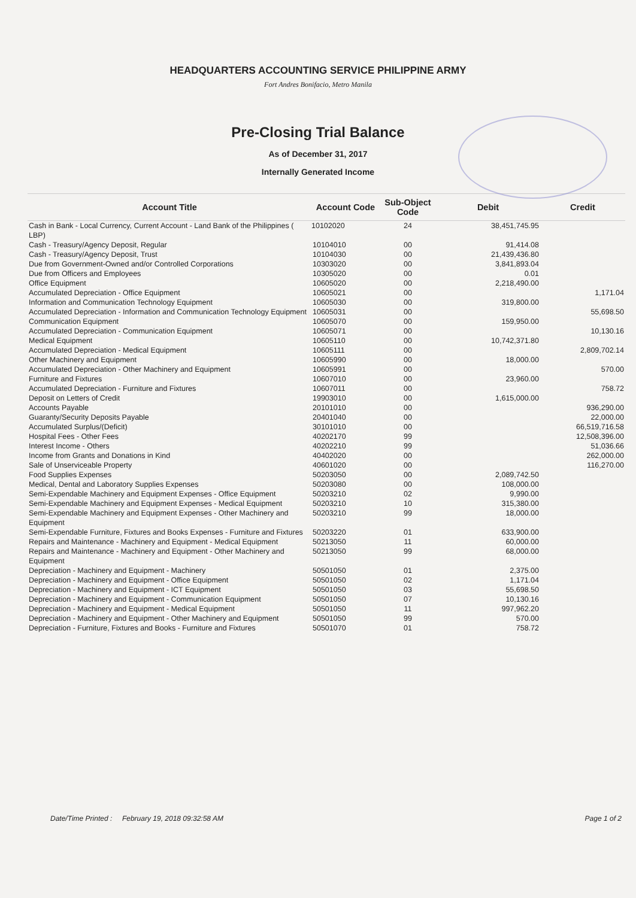HEADQUARTERS ACCOUNTING SERVICE PHILIPPINE ARMY
Fort Andres Bonifacio, Metro Manila
Pre-Closing Trial Balance
As of December 31, 2017
Internally Generated Income
| Account Title | Account Code | Sub-Object Code | Debit | Credit |
| --- | --- | --- | --- | --- |
| Cash in Bank - Local Currency, Current Account - Land Bank of the Philippines ( LBP) | 10102020 | 24 | 38,451,745.95 | |
| Cash - Treasury/Agency Deposit, Regular | 10104010 | 00 | 91,414.08 | |
| Cash - Treasury/Agency Deposit, Trust | 10104030 | 00 | 21,439,436.80 | |
| Due from Government-Owned and/or Controlled Corporations | 10303020 | 00 | 3,841,893.04 | |
| Due from Officers and Employees | 10305020 | 00 | 0.01 | |
| Office Equipment | 10605020 | 00 | 2,218,490.00 | |
| Accumulated Depreciation - Office Equipment | 10605021 | 00 | | 1,171.04 |
| Information and Communication Technology Equipment | 10605030 | 00 | 319,800.00 | |
| Accumulated Depreciation - Information and Communication Technology Equipment | 10605031 | 00 | | 55,698.50 |
| Communication Equipment | 10605070 | 00 | 159,950.00 | |
| Accumulated Depreciation - Communication Equipment | 10605071 | 00 | | 10,130.16 |
| Medical Equipment | 10605110 | 00 | 10,742,371.80 | |
| Accumulated Depreciation - Medical Equipment | 10605111 | 00 | | 2,809,702.14 |
| Other Machinery and Equipment | 10605990 | 00 | 18,000.00 | |
| Accumulated Depreciation - Other Machinery and Equipment | 10605991 | 00 | | 570.00 |
| Furniture and Fixtures | 10607010 | 00 | 23,960.00 | |
| Accumulated Depreciation - Furniture and Fixtures | 10607011 | 00 | | 758.72 |
| Deposit on Letters of Credit | 19903010 | 00 | 1,615,000.00 | |
| Accounts Payable | 20101010 | 00 | | 936,290.00 |
| Guaranty/Security Deposits Payable | 20401040 | 00 | | 22,000.00 |
| Accumulated Surplus/(Deficit) | 30101010 | 00 | | 66,519,716.58 |
| Hospital Fees - Other Fees | 40202170 | 99 | | 12,508,396.00 |
| Interest Income - Others | 40202210 | 99 | | 51,036.66 |
| Income from Grants and Donations in Kind | 40402020 | 00 | | 262,000.00 |
| Sale of Unserviceable Property | 40601020 | 00 | | 116,270.00 |
| Food Supplies Expenses | 50203050 | 00 | 2,089,742.50 | |
| Medical, Dental and Laboratory Supplies Expenses | 50203080 | 00 | 108,000.00 | |
| Semi-Expendable Machinery and Equipment Expenses - Office Equipment | 50203210 | 02 | 9,990.00 | |
| Semi-Expendable Machinery and Equipment Expenses - Medical Equipment | 50203210 | 10 | 315,380.00 | |
| Semi-Expendable Machinery and Equipment Expenses - Other Machinery and Equipment | 50203210 | 99 | 18,000.00 | |
| Semi-Expendable Furniture, Fixtures and Books Expenses - Furniture and Fixtures | 50203220 | 01 | 633,900.00 | |
| Repairs and Maintenance - Machinery and Equipment - Medical Equipment | 50213050 | 11 | 60,000.00 | |
| Repairs and Maintenance - Machinery and Equipment - Other Machinery and Equipment | 50213050 | 99 | 68,000.00 | |
| Depreciation - Machinery and Equipment - Machinery | 50501050 | 01 | 2,375.00 | |
| Depreciation - Machinery and Equipment - Office Equipment | 50501050 | 02 | 1,171.04 | |
| Depreciation - Machinery and Equipment - ICT Equipment | 50501050 | 03 | 55,698.50 | |
| Depreciation - Machinery and Equipment - Communication Equipment | 50501050 | 07 | 10,130.16 | |
| Depreciation - Machinery and Equipment - Medical Equipment | 50501050 | 11 | 997,962.20 | |
| Depreciation - Machinery and Equipment - Other Machinery and Equipment | 50501050 | 99 | 570.00 | |
| Depreciation - Furniture, Fixtures and Books - Furniture and Fixtures | 50501070 | 01 | 758.72 | |
Date/Time Printed : February 19, 2018 09:32:58 AM Page 1 of 2